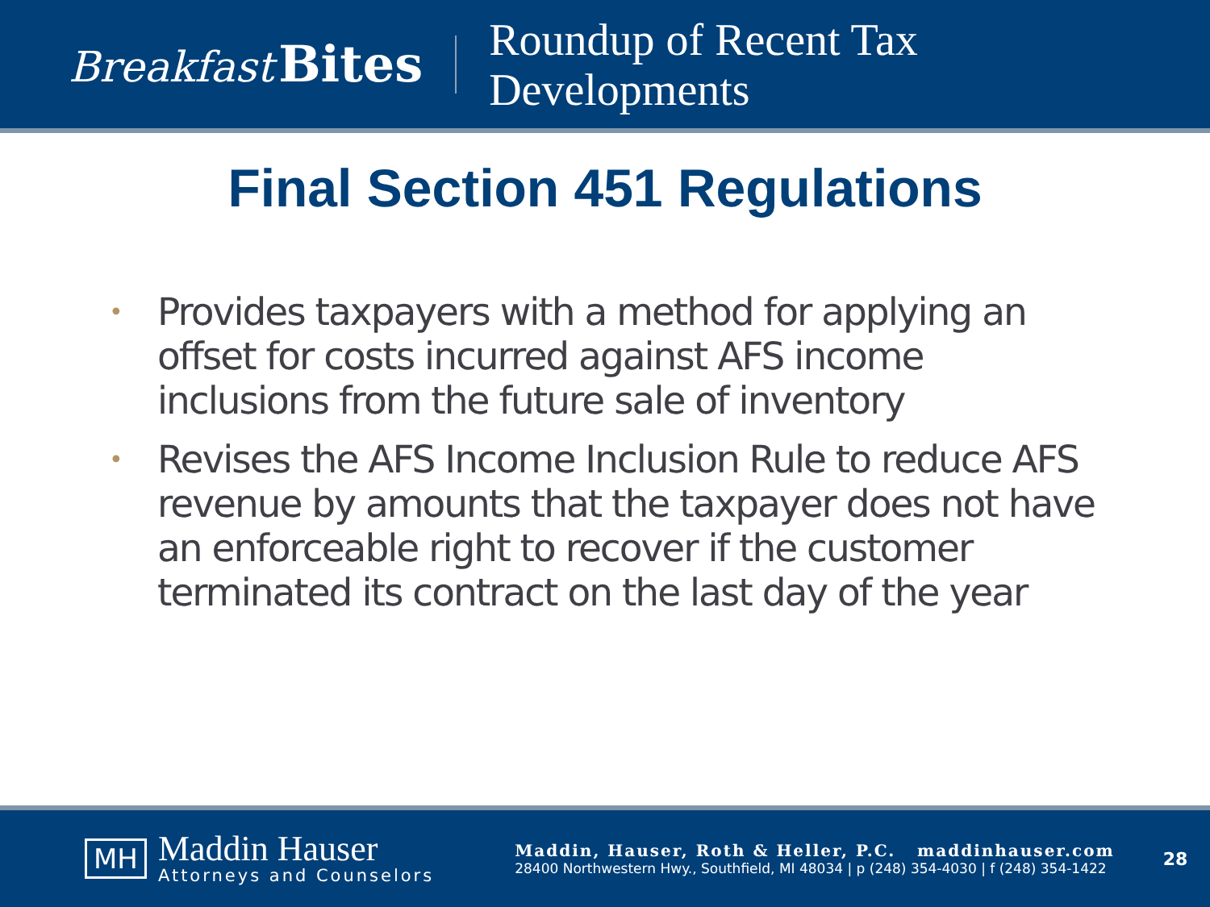Breakfast Bites
Roundup of Recent Tax
Developments
Final Section 451 Regulations
• Provides taxpayers with a method for applying an offset for costs incurred against AFS income inclusions from the future sale of inventory
• Revises the AFS Income Inclusion Rule to reduce AFS revenue by amounts that the taxpayer does not have an enforceable right to recover if the customer terminated its contract on the last day of the year
MH
Maddin Hauser
Attorneys and Counselors
Maddin, Hauser, Roth & Heller, P.C. maddinhauser.com
28400 Northwestern Hwy., Southfield, MI 48034 | p (248) 354-4030 | f (248) 354-1422
28